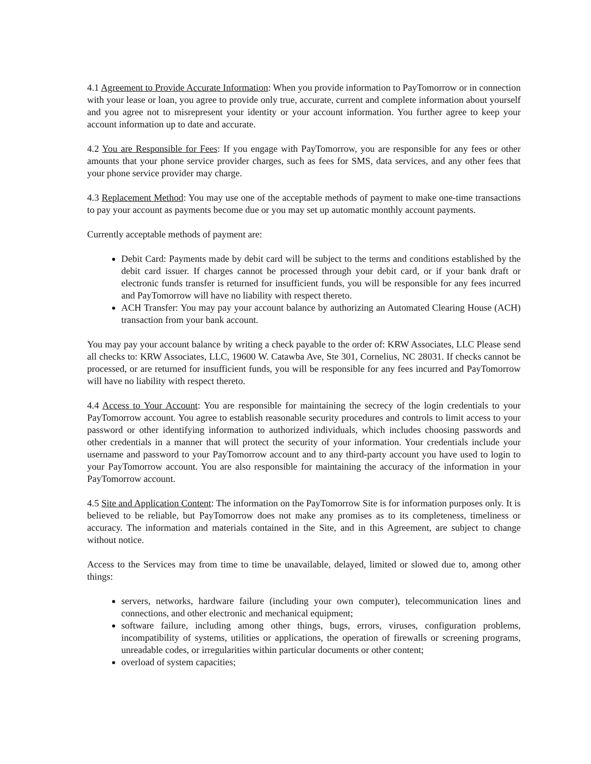4.1 Agreement to Provide Accurate Information: When you provide information to PayTomorrow or in connection with your lease or loan, you agree to provide only true, accurate, current and complete information about yourself and you agree not to misrepresent your identity or your account information. You further agree to keep your account information up to date and accurate.
4.2 You are Responsible for Fees: If you engage with PayTomorrow, you are responsible for any fees or other amounts that your phone service provider charges, such as fees for SMS, data services, and any other fees that your phone service provider may charge.
4.3 Replacement Method: You may use one of the acceptable methods of payment to make one-time transactions to pay your account as payments become due or you may set up automatic monthly account payments.
Currently acceptable methods of payment are:
Debit Card: Payments made by debit card will be subject to the terms and conditions established by the debit card issuer. If charges cannot be processed through your debit card, or if your bank draft or electronic funds transfer is returned for insufficient funds, you will be responsible for any fees incurred and PayTomorrow will have no liability with respect thereto.
ACH Transfer: You may pay your account balance by authorizing an Automated Clearing House (ACH) transaction from your bank account.
You may pay your account balance by writing a check payable to the order of: KRW Associates, LLC Please send all checks to: KRW Associates, LLC, 19600 W. Catawba Ave, Ste 301, Cornelius, NC 28031. If checks cannot be processed, or are returned for insufficient funds, you will be responsible for any fees incurred and PayTomorrow will have no liability with respect thereto.
4.4 Access to Your Account: You are responsible for maintaining the secrecy of the login credentials to your PayTomorrow account. You agree to establish reasonable security procedures and controls to limit access to your password or other identifying information to authorized individuals, which includes choosing passwords and other credentials in a manner that will protect the security of your information. Your credentials include your username and password to your PayTomorrow account and to any third-party account you have used to login to your PayTomorrow account. You are also responsible for maintaining the accuracy of the information in your PayTomorrow account.
4.5 Site and Application Content: The information on the PayTomorrow Site is for information purposes only. It is believed to be reliable, but PayTomorrow does not make any promises as to its completeness, timeliness or accuracy. The information and materials contained in the Site, and in this Agreement, are subject to change without notice.
Access to the Services may from time to time be unavailable, delayed, limited or slowed due to, among other things:
servers, networks, hardware failure (including your own computer), telecommunication lines and connections, and other electronic and mechanical equipment;
software failure, including among other things, bugs, errors, viruses, configuration problems, incompatibility of systems, utilities or applications, the operation of firewalls or screening programs, unreadable codes, or irregularities within particular documents or other content;
overload of system capacities;